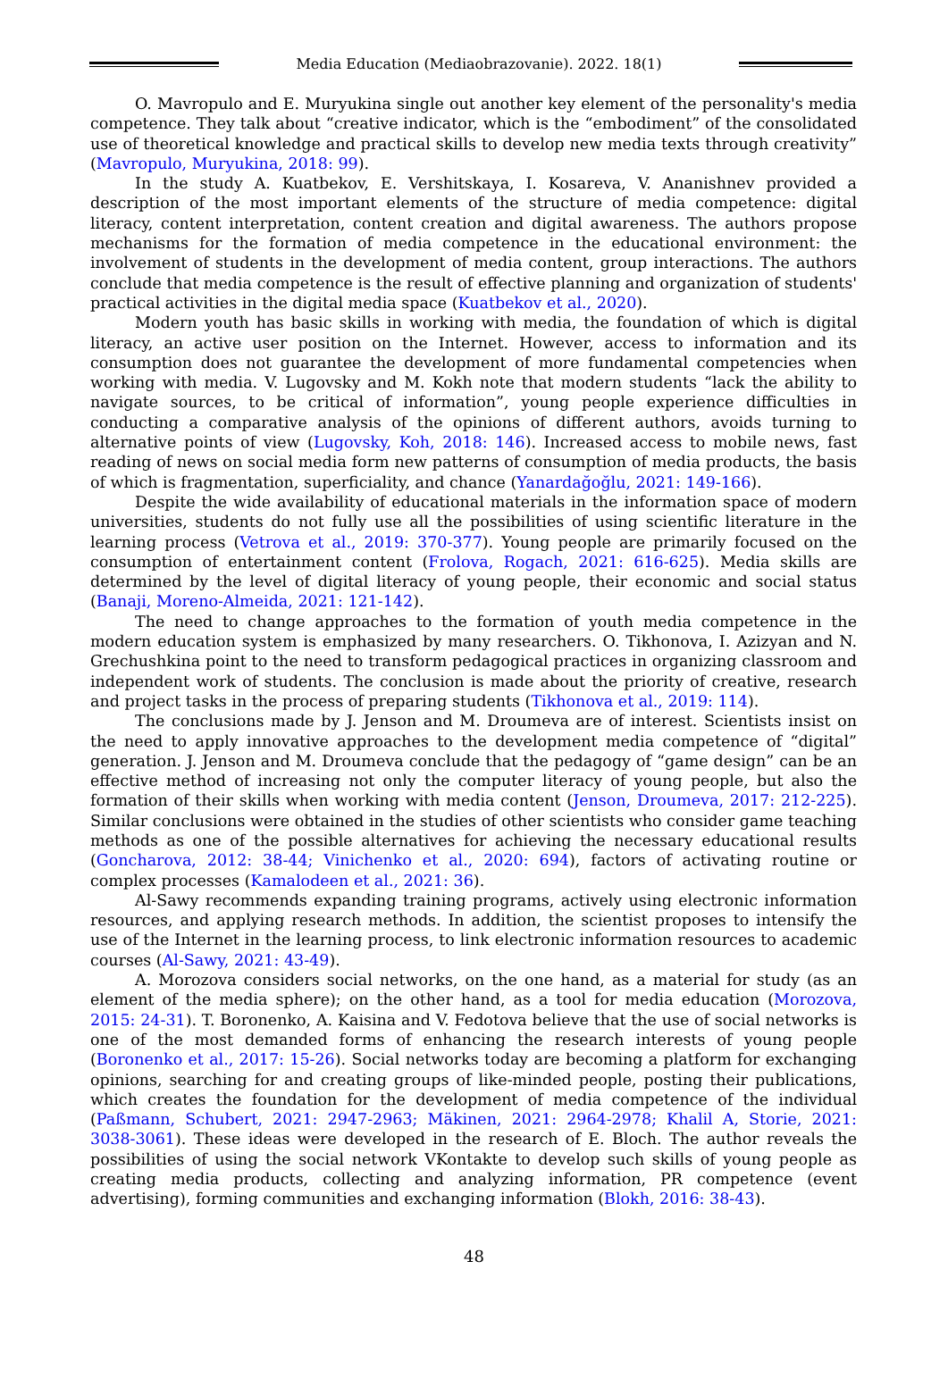Media Education (Mediaobrazovanie). 2022. 18(1)
O. Mavropulo and E. Muryukina single out another key element of the personality's media competence. They talk about “creative indicator, which is the “embodiment” of the consolidated use of theoretical knowledge and practical skills to develop new media texts through creativity” (Mavropulo, Muryukina, 2018: 99).
In the study A. Kuatbekov, E. Vershitskaya, I. Kosareva, V. Ananishnev provided a description of the most important elements of the structure of media competence: digital literacy, content interpretation, content creation and digital awareness. The authors propose mechanisms for the formation of media competence in the educational environment: the involvement of students in the development of media content, group interactions. The authors conclude that media competence is the result of effective planning and organization of students' practical activities in the digital media space (Kuatbekov et al., 2020).
Modern youth has basic skills in working with media, the foundation of which is digital literacy, an active user position on the Internet. However, access to information and its consumption does not guarantee the development of more fundamental competencies when working with media. V. Lugovsky and M. Kokh note that modern students “lack the ability to navigate sources, to be critical of information”, young people experience difficulties in conducting a comparative analysis of the opinions of different authors, avoids turning to alternative points of view (Lugovsky, Koh, 2018: 146). Increased access to mobile news, fast reading of news on social media form new patterns of consumption of media products, the basis of which is fragmentation, superficiality, and chance (Yanardağoğlu, 2021: 149-166).
Despite the wide availability of educational materials in the information space of modern universities, students do not fully use all the possibilities of using scientific literature in the learning process (Vetrova et al., 2019: 370-377). Young people are primarily focused on the consumption of entertainment content (Frolova, Rogach, 2021: 616-625). Media skills are determined by the level of digital literacy of young people, their economic and social status (Banaji, Moreno-Almeida, 2021: 121-142).
The need to change approaches to the formation of youth media competence in the modern education system is emphasized by many researchers. O. Tikhonova, I. Azizyan and N. Grechushkina point to the need to transform pedagogical practices in organizing classroom and independent work of students. The conclusion is made about the priority of creative, research and project tasks in the process of preparing students (Tikhonova et al., 2019: 114).
The conclusions made by J. Jenson and M. Droumeva are of interest. Scientists insist on the need to apply innovative approaches to the development media competence of “digital” generation. J. Jenson and M. Droumeva conclude that the pedagogy of “game design” can be an effective method of increasing not only the computer literacy of young people, but also the formation of their skills when working with media content (Jenson, Droumeva, 2017: 212-225). Similar conclusions were obtained in the studies of other scientists who consider game teaching methods as one of the possible alternatives for achieving the necessary educational results (Goncharova, 2012: 38-44; Vinichenko et al., 2020: 694), factors of activating routine or complex processes (Kamalodeen et al., 2021: 36).
Al-Sawy recommends expanding training programs, actively using electronic information resources, and applying research methods. In addition, the scientist proposes to intensify the use of the Internet in the learning process, to link electronic information resources to academic courses (Al-Sawy, 2021: 43-49).
A. Morozova considers social networks, on the one hand, as a material for study (as an element of the media sphere); on the other hand, as a tool for media education (Morozova, 2015: 24-31). T. Boronenko, A. Kaisina and V. Fedotova believe that the use of social networks is one of the most demanded forms of enhancing the research interests of young people (Boronenko et al., 2017: 15-26). Social networks today are becoming a platform for exchanging opinions, searching for and creating groups of like-minded people, posting their publications, which creates the foundation for the development of media competence of the individual (Paßmann, Schubert, 2021: 2947-2963; Mäkinen, 2021: 2964-2978; Khalil A, Storie, 2021: 3038-3061). These ideas were developed in the research of E. Bloch. The author reveals the possibilities of using the social network VKontakte to develop such skills of young people as creating media products, collecting and analyzing information, PR competence (event advertising), forming communities and exchanging information (Blokh, 2016: 38-43).
48